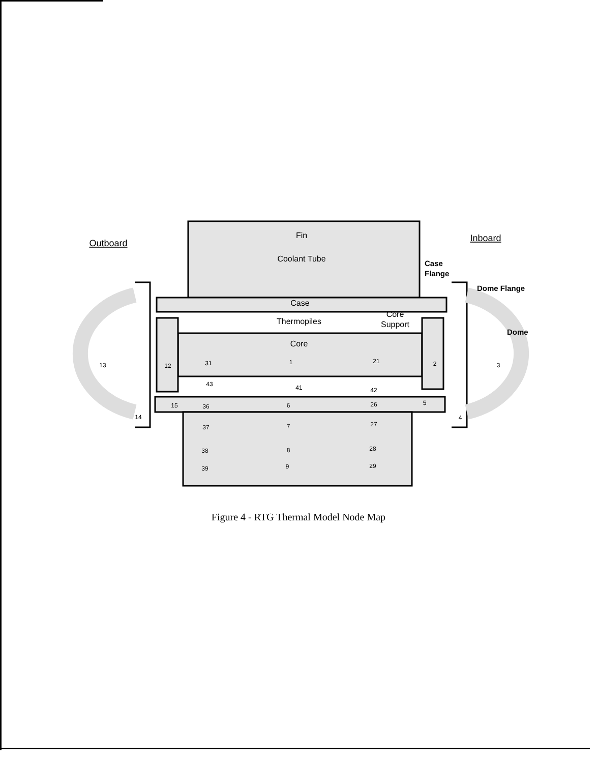Fin
Coolant Tube
Case
Thermopiles
Core
Outboard
Inboard
Core
Support
Case
Flange
Dome Flange
Dome
13
12
31
1
21
2
3
43
41
42
15
36
6
26
5
14
4
37
7
27
38
8
28
39
9
29
Figure 4 - RTG Thermal Model Node Map